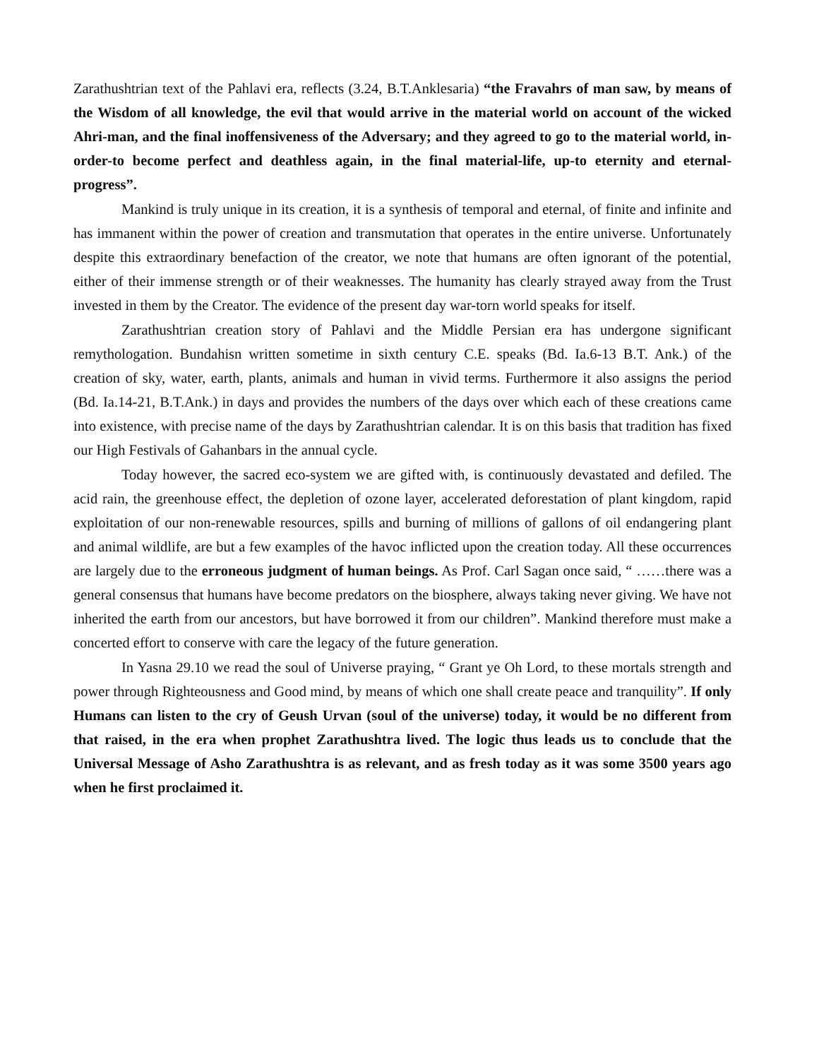Zarathushtrian text of the Pahlavi era, reflects (3.24, B.T.Anklesaria) “the Fravahrs of man saw, by means of the Wisdom of all knowledge, the evil that would arrive in the material world on account of the wicked Ahri-man, and the final inoffensiveness of the Adversary; and they agreed to go to the material world, in-order-to become perfect and deathless again, in the final material-life, up-to eternity and eternal-progress”.
Mankind is truly unique in its creation, it is a synthesis of temporal and eternal, of finite and infinite and has immanent within the power of creation and transmutation that operates in the entire universe. Unfortunately despite this extraordinary benefaction of the creator, we note that humans are often ignorant of the potential, either of their immense strength or of their weaknesses. The humanity has clearly strayed away from the Trust invested in them by the Creator. The evidence of the present day war-torn world speaks for itself.
Zarathushtrian creation story of Pahlavi and the Middle Persian era has undergone significant remythologation. Bundahisn written sometime in sixth century C.E. speaks (Bd. Ia.6-13 B.T. Ank.) of the creation of sky, water, earth, plants, animals and human in vivid terms. Furthermore it also assigns the period (Bd. Ia.14-21, B.T.Ank.) in days and provides the numbers of the days over which each of these creations came into existence, with precise name of the days by Zarathushtrian calendar. It is on this basis that tradition has fixed our High Festivals of Gahanbars in the annual cycle.
Today however, the sacred eco-system we are gifted with, is continuously devastated and defiled. The acid rain, the greenhouse effect, the depletion of ozone layer, accelerated deforestation of plant kingdom, rapid exploitation of our non-renewable resources, spills and burning of millions of gallons of oil endangering plant and animal wildlife, are but a few examples of the havoc inflicted upon the creation today. All these occurrences are largely due to the erroneous judgment of human beings. As Prof. Carl Sagan once said, “ ……there was a general consensus that humans have become predators on the biosphere, always taking never giving. We have not inherited the earth from our ancestors, but have borrowed it from our children”. Mankind therefore must make a concerted effort to conserve with care the legacy of the future generation.
In Yasna 29.10 we read the soul of Universe praying, “ Grant ye Oh Lord, to these mortals strength and power through Righteousness and Good mind, by means of which one shall create peace and tranquility”. If only Humans can listen to the cry of Geush Urvan (soul of the universe) today, it would be no different from that raised, in the era when prophet Zarathushtra lived. The logic thus leads us to conclude that the Universal Message of Asho Zarathushtra is as relevant, and as fresh today as it was some 3500 years ago when he first proclaimed it.